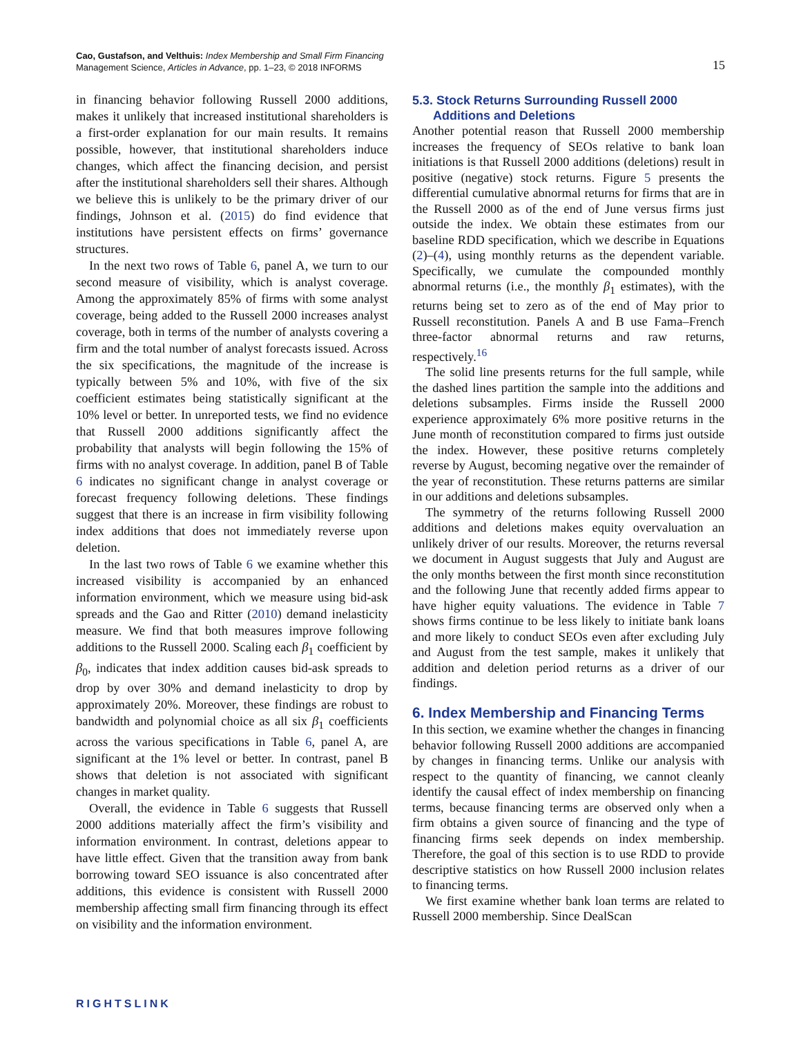Cao, Gustafson, and Velthuis: Index Membership and Small Firm Financing
Management Science, Articles in Advance, pp. 1–23, © 2018 INFORMS
15
in financing behavior following Russell 2000 additions, makes it unlikely that increased institutional shareholders is a first-order explanation for our main results. It remains possible, however, that institutional shareholders induce changes, which affect the financing decision, and persist after the institutional shareholders sell their shares. Although we believe this is unlikely to be the primary driver of our findings, Johnson et al. (2015) do find evidence that institutions have persistent effects on firms’ governance structures.
In the next two rows of Table 6, panel A, we turn to our second measure of visibility, which is analyst coverage. Among the approximately 85% of firms with some analyst coverage, being added to the Russell 2000 increases analyst coverage, both in terms of the number of analysts covering a firm and the total number of analyst forecasts issued. Across the six specifications, the magnitude of the increase is typically between 5% and 10%, with five of the six coefficient estimates being statistically significant at the 10% level or better. In unreported tests, we find no evidence that Russell 2000 additions significantly affect the probability that analysts will begin following the 15% of firms with no analyst coverage. In addition, panel B of Table 6 indicates no significant change in analyst coverage or forecast frequency following deletions. These findings suggest that there is an increase in firm visibility following index additions that does not immediately reverse upon deletion.
In the last two rows of Table 6 we examine whether this increased visibility is accompanied by an enhanced information environment, which we measure using bid-ask spreads and the Gao and Ritter (2010) demand inelasticity measure. We find that both measures improve following additions to the Russell 2000. Scaling each β<sub>1</sub> coefficient by β<sub>0</sub>, indicates that index addition causes bid-ask spreads to drop by over 30% and demand inelasticity to drop by approximately 20%. Moreover, these findings are robust to bandwidth and polynomial choice as all six β<sub>1</sub> coefficients across the various specifications in Table 6, panel A, are significant at the 1% level or better. In contrast, panel B shows that deletion is not associated with significant changes in market quality.
Overall, the evidence in Table 6 suggests that Russell 2000 additions materially affect the firm’s visibility and information environment. In contrast, deletions appear to have little effect. Given that the transition away from bank borrowing toward SEO issuance is also concentrated after additions, this evidence is consistent with Russell 2000 membership affecting small firm financing through its effect on visibility and the information environment.
5.3. Stock Returns Surrounding Russell 2000
Additions and Deletions
Another potential reason that Russell 2000 membership increases the frequency of SEOs relative to bank loan initiations is that Russell 2000 additions (deletions) result in positive (negative) stock returns. Figure 5 presents the differential cumulative abnormal returns for firms that are in the Russell 2000 as of the end of June versus firms just outside the index. We obtain these estimates from our baseline RDD specification, which we describe in Equations (2)–(4), using monthly returns as the dependent variable. Specifically, we cumulate the compounded monthly abnormal returns (i.e., the monthly β<sub>1</sub> estimates), with the returns being set to zero as of the end of May prior to Russell reconstitution. Panels A and B use Fama–French three-factor abnormal returns and raw returns, respectively.<sup>16</sup>
The solid line presents returns for the full sample, while the dashed lines partition the sample into the additions and deletions subsamples. Firms inside the Russell 2000 experience approximately 6% more positive returns in the June month of reconstitution compared to firms just outside the index. However, these positive returns completely reverse by August, becoming negative over the remainder of the year of reconstitution. These returns patterns are similar in our additions and deletions subsamples.
The symmetry of the returns following Russell 2000 additions and deletions makes equity overvaluation an unlikely driver of our results. Moreover, the returns reversal we document in August suggests that July and August are the only months between the first month since reconstitution and the following June that recently added firms appear to have higher equity valuations. The evidence in Table 7 shows firms continue to be less likely to initiate bank loans and more likely to conduct SEOs even after excluding July and August from the test sample, makes it unlikely that addition and deletion period returns as a driver of our findings.
6. Index Membership and Financing Terms
In this section, we examine whether the changes in financing behavior following Russell 2000 additions are accompanied by changes in financing terms. Unlike our analysis with respect to the quantity of financing, we cannot cleanly identify the causal effect of index membership on financing terms, because financing terms are observed only when a firm obtains a given source of financing and the type of financing firms seek depends on index membership. Therefore, the goal of this section is to use RDD to provide descriptive statistics on how Russell 2000 inclusion relates to financing terms.
We first examine whether bank loan terms are related to Russell 2000 membership. Since DealScan
RIGHTSLINK